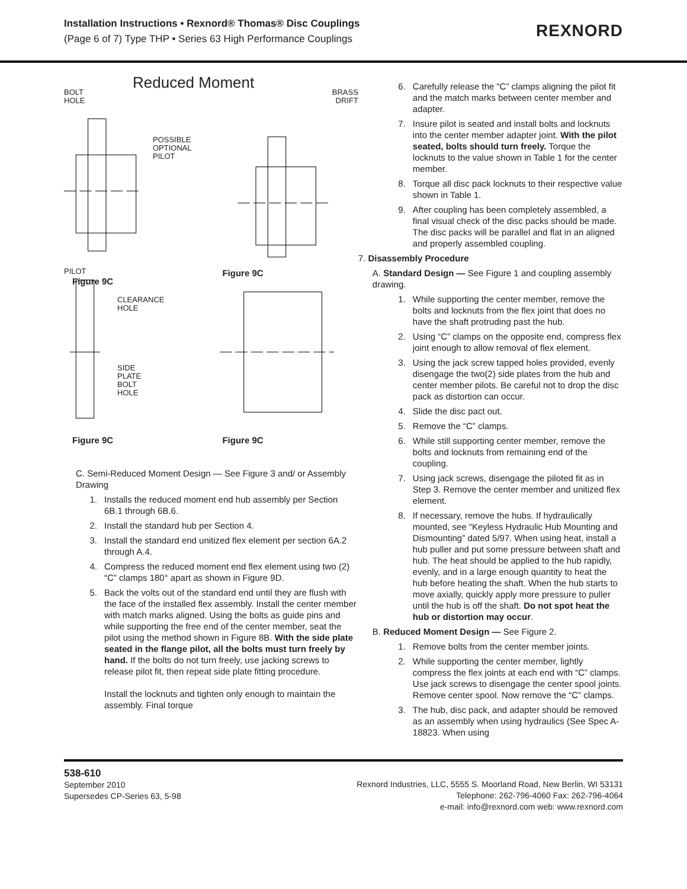Installation Instructions • Rexnord® Thomas® Disc Couplings
(Page 6 of 7) Type THP • Series 63 High Performance Couplings
REXNORD
Reduced Moment
BOLT
HOLE
POSSIBLE
OPTIONAL
PILOT
PILOT
Figure 9C
BRASS
DRIFT
Figure 9C
CLEARANCE
HOLE
SIDE
PLATE
BOLT
HOLE
Figure 9C
Figure 9C
C. Semi-Reduced Moment Design — See Figure 3 and/ or Assembly Drawing
1. Installs the reduced moment end hub assembly per Section 6B.1 through 6B.6.
2. Install the standard hub per Section 4.
3. Install the standard end unitized flex element per section 6A.2 through A.4.
4. Compress the reduced moment end flex element using two (2) “C” clamps 180° apart as shown in Figure 9D.
5. Back the volts out of the standard end until they are flush with the face of the installed flex assembly. Install the center member with match marks aligned. Using the bolts as guide pins and while supporting the free end of the center member, seat the pilot using the method shown in Figure 8B. With the side plate seated in the flange pilot, all the bolts must turn freely by hand. If the bolts do not turn freely, use jacking screws to release pilot fit, then repeat side plate fitting procedure.
Install the locknuts and tighten only enough to maintain the assembly. Final torque
6. Carefully release the “C” clamps aligning the pilot fit and the match marks between center member and adapter.
7. Insure pilot is seated and install bolts and locknuts into the center member adapter joint. With the pilot seated, bolts should turn freely. Torque the locknuts to the value shown in Table 1 for the center member.
8. Torque all disc pack locknuts to their respective value shown in Table 1.
9. After coupling has been completely assembled, a final visual check of the disc packs should be made. The disc packs will be parallel and flat in an aligned and properly assembled coupling.
7. Disassembly Procedure
A. Standard Design — See Figure 1 and coupling assembly drawing.
1. While supporting the center member, remove the bolts and locknuts from the flex joint that does no have the shaft protruding past the hub.
2. Using “C” clamps on the opposite end, compress flex joint enough to allow removal of flex element.
3. Using the jack screw tapped holes provided, evenly disengage the two(2) side plates from the hub and center member pilots. Be careful not to drop the disc pack as distortion can occur.
4. Slide the disc pact out.
5. Remove the “C” clamps.
6. While still supporting center member, remove the bolts and locknuts from remaining end of the coupling.
7. Using jack screws, disengage the piloted fit as in Step 3. Remove the center member and unitized flex element.
8. If necessary, remove the hubs. If hydraulically mounted, see “Keyless Hydraulic Hub Mounting and Dismounting” dated 5/97. When using heat, install a hub puller and put some pressure between shaft and hub. The heat should be applied to the hub rapidly, evenly, and in a large enough quantity to heat the hub before heating the shaft. When the hub starts to move axially, quickly apply more pressure to puller until the hub is off the shaft. Do not spot heat the hub or distortion may occur.
B. Reduced Moment Design — See Figure 2.
1. Remove bolts from the center member joints.
2. While supporting the center member, lightly compress the flex joints at each end with “C” clamps. Use jack screws to disengage the center spool joints. Remove center spool. Now remove the “C” clamps.
3. The hub, disc pack, and adapter should be removed as an assembly when using hydraulics (See Spec A-18823. When using
538-610
September 2010
Supersedes CP-Series 63, 5-98
Rexnord Industries, LLC, 5555 S. Moorland Road, New Berlin, WI 53131
Telephone: 262-796-4060 Fax: 262-796-4064
e-mail: info@rexnord.com web: www.rexnord.com